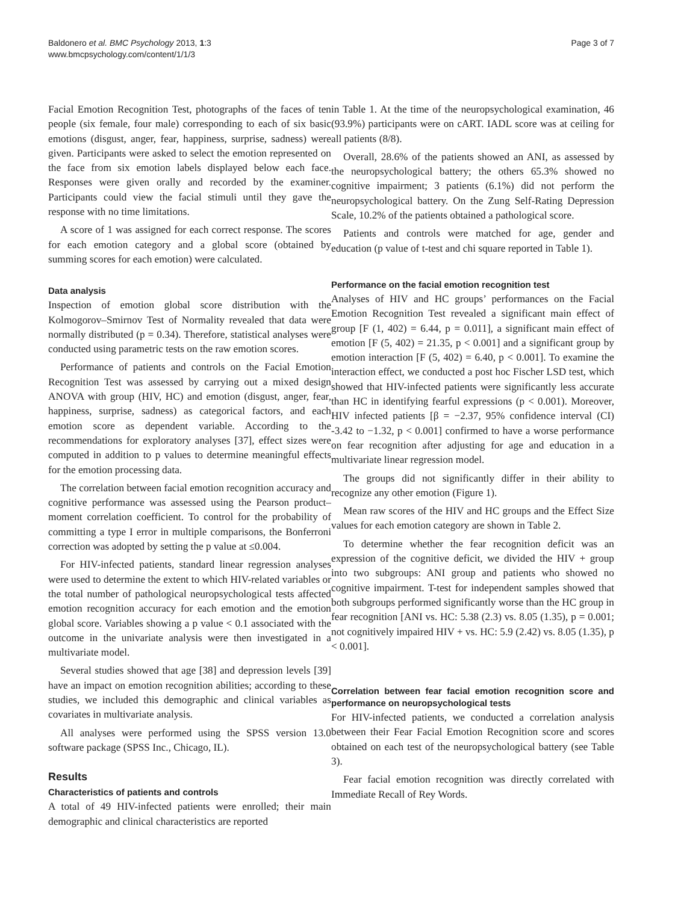Baldonero et al. BMC Psychology 2013, 1:3
www.bmcpsychology.com/content/1/1/3
Page 3 of 7
Facial Emotion Recognition Test, photographs of the faces of ten people (six female, four male) corresponding to each of six basic emotions (disgust, anger, fear, happiness, surprise, sadness) were given. Participants were asked to select the emotion represented on the face from six emotion labels displayed below each face. Responses were given orally and recorded by the examiner. Participants could view the facial stimuli until they gave the response with no time limitations.
A score of 1 was assigned for each correct response. The scores for each emotion category and a global score (obtained by summing scores for each emotion) were calculated.
Data analysis
Inspection of emotion global score distribution with the Kolmogorov–Smirnov Test of Normality revealed that data were normally distributed (p = 0.34). Therefore, statistical analyses were conducted using parametric tests on the raw emotion scores.
Performance of patients and controls on the Facial Emotion Recognition Test was assessed by carrying out a mixed design ANOVA with group (HIV, HC) and emotion (disgust, anger, fear, happiness, surprise, sadness) as categorical factors, and each emotion score as dependent variable. According to the recommendations for exploratory analyses [37], effect sizes were computed in addition to p values to determine meaningful effects for the emotion processing data.
The correlation between facial emotion recognition accuracy and cognitive performance was assessed using the Pearson product–moment correlation coefficient. To control for the probability of committing a type I error in multiple comparisons, the Bonferroni correction was adopted by setting the p value at ≤0.004.
For HIV-infected patients, standard linear regression analyses were used to determine the extent to which HIV-related variables or the total number of pathological neuropsychological tests affected emotion recognition accuracy for each emotion and the emotion global score. Variables showing a p value < 0.1 associated with the outcome in the univariate analysis were then investigated in a multivariate model.
Several studies showed that age [38] and depression levels [39] have an impact on emotion recognition abilities; according to these studies, we included this demographic and clinical variables as covariates in multivariate analysis.
All analyses were performed using the SPSS version 13.0 software package (SPSS Inc., Chicago, IL).
Results
Characteristics of patients and controls
A total of 49 HIV-infected patients were enrolled; their main demographic and clinical characteristics are reported
in Table 1. At the time of the neuropsychological examination, 46 (93.9%) participants were on cART. IADL score was at ceiling for all patients (8/8).
Overall, 28.6% of the patients showed an ANI, as assessed by the neuropsychological battery; the others 65.3% showed no cognitive impairment; 3 patients (6.1%) did not perform the neuropsychological battery. On the Zung Self-Rating Depression Scale, 10.2% of the patients obtained a pathological score.
Patients and controls were matched for age, gender and education (p value of t-test and chi square reported in Table 1).
Performance on the facial emotion recognition test
Analyses of HIV and HC groups’ performances on the Facial Emotion Recognition Test revealed a significant main effect of group [F (1, 402) = 6.44, p = 0.011], a significant main effect of emotion [F (5, 402) = 21.35, p < 0.001] and a significant group by emotion interaction [F (5, 402) = 6.40, p < 0.001]. To examine the interaction effect, we conducted a post hoc Fischer LSD test, which showed that HIV-infected patients were significantly less accurate than HC in identifying fearful expressions (p < 0.001). Moreover, HIV infected patients [β = −2.37, 95% confidence interval (CI) -3.42 to −1.32, p < 0.001] confirmed to have a worse performance on fear recognition after adjusting for age and education in a multivariate linear regression model.
The groups did not significantly differ in their ability to recognize any other emotion (Figure 1).
Mean raw scores of the HIV and HC groups and the Effect Size values for each emotion category are shown in Table 2.
To determine whether the fear recognition deficit was an expression of the cognitive deficit, we divided the HIV + group into two subgroups: ANI group and patients who showed no cognitive impairment. T-test for independent samples showed that both subgroups performed significantly worse than the HC group in fear recognition [ANI vs. HC: 5.38 (2.3) vs. 8.05 (1.35), p = 0.001; not cognitively impaired HIV + vs. HC: 5.9 (2.42) vs. 8.05 (1.35), p < 0.001].
Correlation between fear facial emotion recognition score and performance on neuropsychological tests
For HIV-infected patients, we conducted a correlation analysis between their Fear Facial Emotion Recognition score and scores obtained on each test of the neuropsychological battery (see Table 3).
Fear facial emotion recognition was directly correlated with Immediate Recall of Rey Words.